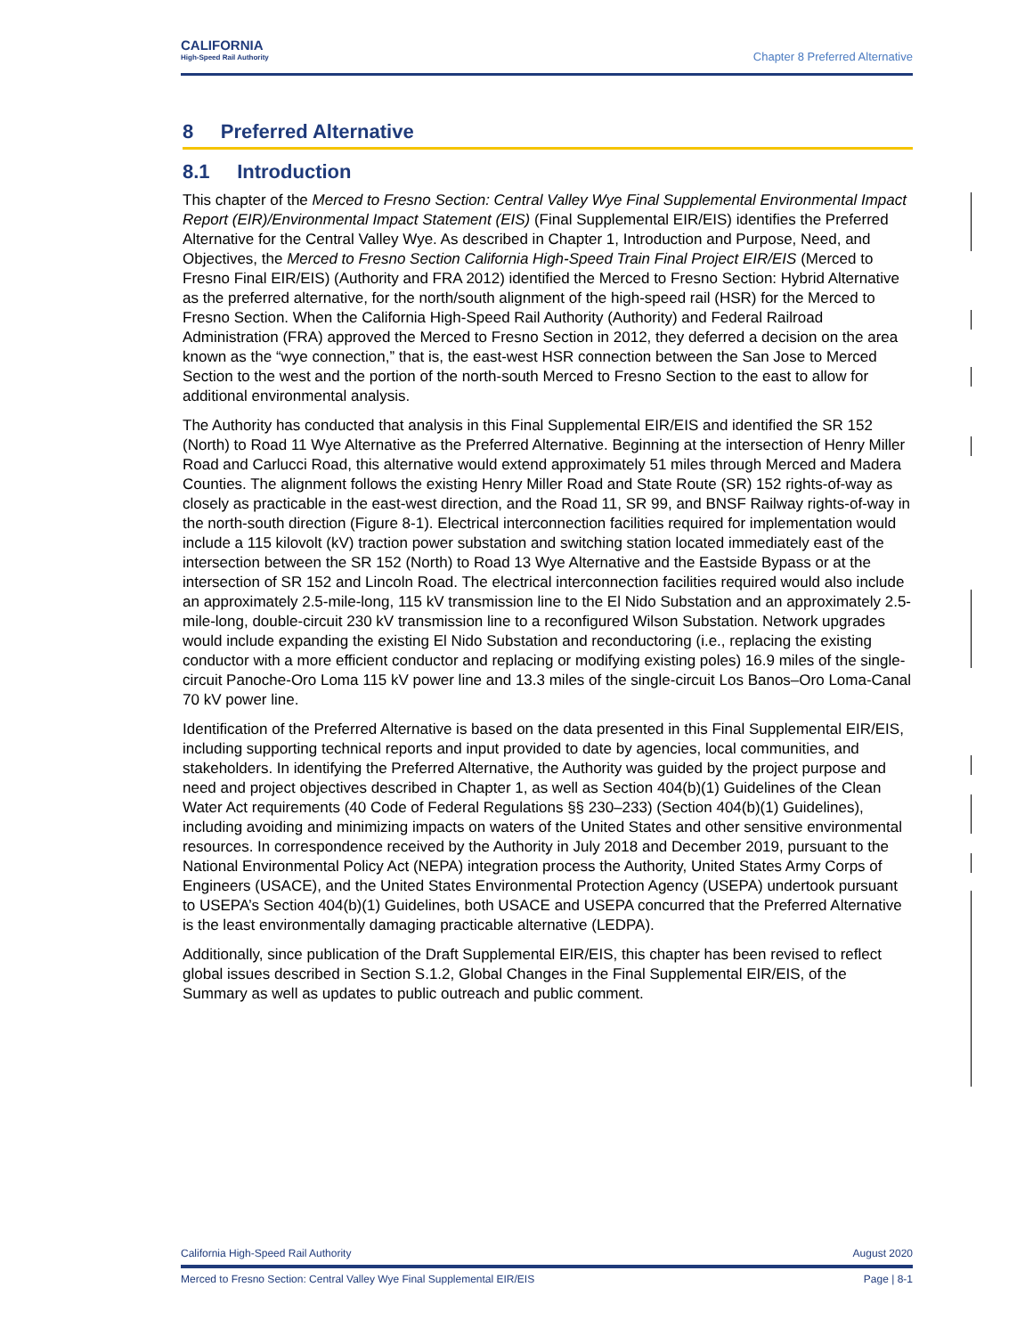CALIFORNIA
High-Speed Rail Authority
Chapter 8 Preferred Alternative
8 Preferred Alternative
8.1 Introduction
This chapter of the Merced to Fresno Section: Central Valley Wye Final Supplemental Environmental Impact Report (EIR)/Environmental Impact Statement (EIS) (Final Supplemental EIR/EIS) identifies the Preferred Alternative for the Central Valley Wye. As described in Chapter 1, Introduction and Purpose, Need, and Objectives, the Merced to Fresno Section California High-Speed Train Final Project EIR/EIS (Merced to Fresno Final EIR/EIS) (Authority and FRA 2012) identified the Merced to Fresno Section: Hybrid Alternative as the preferred alternative, for the north/south alignment of the high-speed rail (HSR) for the Merced to Fresno Section. When the California High-Speed Rail Authority (Authority) and Federal Railroad Administration (FRA) approved the Merced to Fresno Section in 2012, they deferred a decision on the area known as the “wye connection,” that is, the east-west HSR connection between the San Jose to Merced Section to the west and the portion of the north-south Merced to Fresno Section to the east to allow for additional environmental analysis.
The Authority has conducted that analysis in this Final Supplemental EIR/EIS and identified the SR 152 (North) to Road 11 Wye Alternative as the Preferred Alternative. Beginning at the intersection of Henry Miller Road and Carlucci Road, this alternative would extend approximately 51 miles through Merced and Madera Counties. The alignment follows the existing Henry Miller Road and State Route (SR) 152 rights-of-way as closely as practicable in the east-west direction, and the Road 11, SR 99, and BNSF Railway rights-of-way in the north-south direction (Figure 8-1). Electrical interconnection facilities required for implementation would include a 115 kilovolt (kV) traction power substation and switching station located immediately east of the intersection between the SR 152 (North) to Road 13 Wye Alternative and the Eastside Bypass or at the intersection of SR 152 and Lincoln Road. The electrical interconnection facilities required would also include an approximately 2.5-mile-long, 115 kV transmission line to the El Nido Substation and an approximately 2.5-mile-long, double-circuit 230 kV transmission line to a reconfigured Wilson Substation. Network upgrades would include expanding the existing El Nido Substation and reconductoring (i.e., replacing the existing conductor with a more efficient conductor and replacing or modifying existing poles) 16.9 miles of the single-circuit Panoche-Oro Loma 115 kV power line and 13.3 miles of the single-circuit Los Banos–Oro Loma-Canal 70 kV power line.
Identification of the Preferred Alternative is based on the data presented in this Final Supplemental EIR/EIS, including supporting technical reports and input provided to date by agencies, local communities, and stakeholders. In identifying the Preferred Alternative, the Authority was guided by the project purpose and need and project objectives described in Chapter 1, as well as Section 404(b)(1) Guidelines of the Clean Water Act requirements (40 Code of Federal Regulations §§ 230–233) (Section 404(b)(1) Guidelines), including avoiding and minimizing impacts on waters of the United States and other sensitive environmental resources. In correspondence received by the Authority in July 2018 and December 2019, pursuant to the National Environmental Policy Act (NEPA) integration process the Authority, United States Army Corps of Engineers (USACE), and the United States Environmental Protection Agency (USEPA) undertook pursuant to USEPA’s Section 404(b)(1) Guidelines, both USACE and USEPA concurred that the Preferred Alternative is the least environmentally damaging practicable alternative (LEDPA).
Additionally, since publication of the Draft Supplemental EIR/EIS, this chapter has been revised to reflect global issues described in Section S.1.2, Global Changes in the Final Supplemental EIR/EIS, of the Summary as well as updates to public outreach and public comment.
California High-Speed Rail Authority August 2020
Merced to Fresno Section: Central Valley Wye Final Supplemental EIR/EIS Page | 8-1